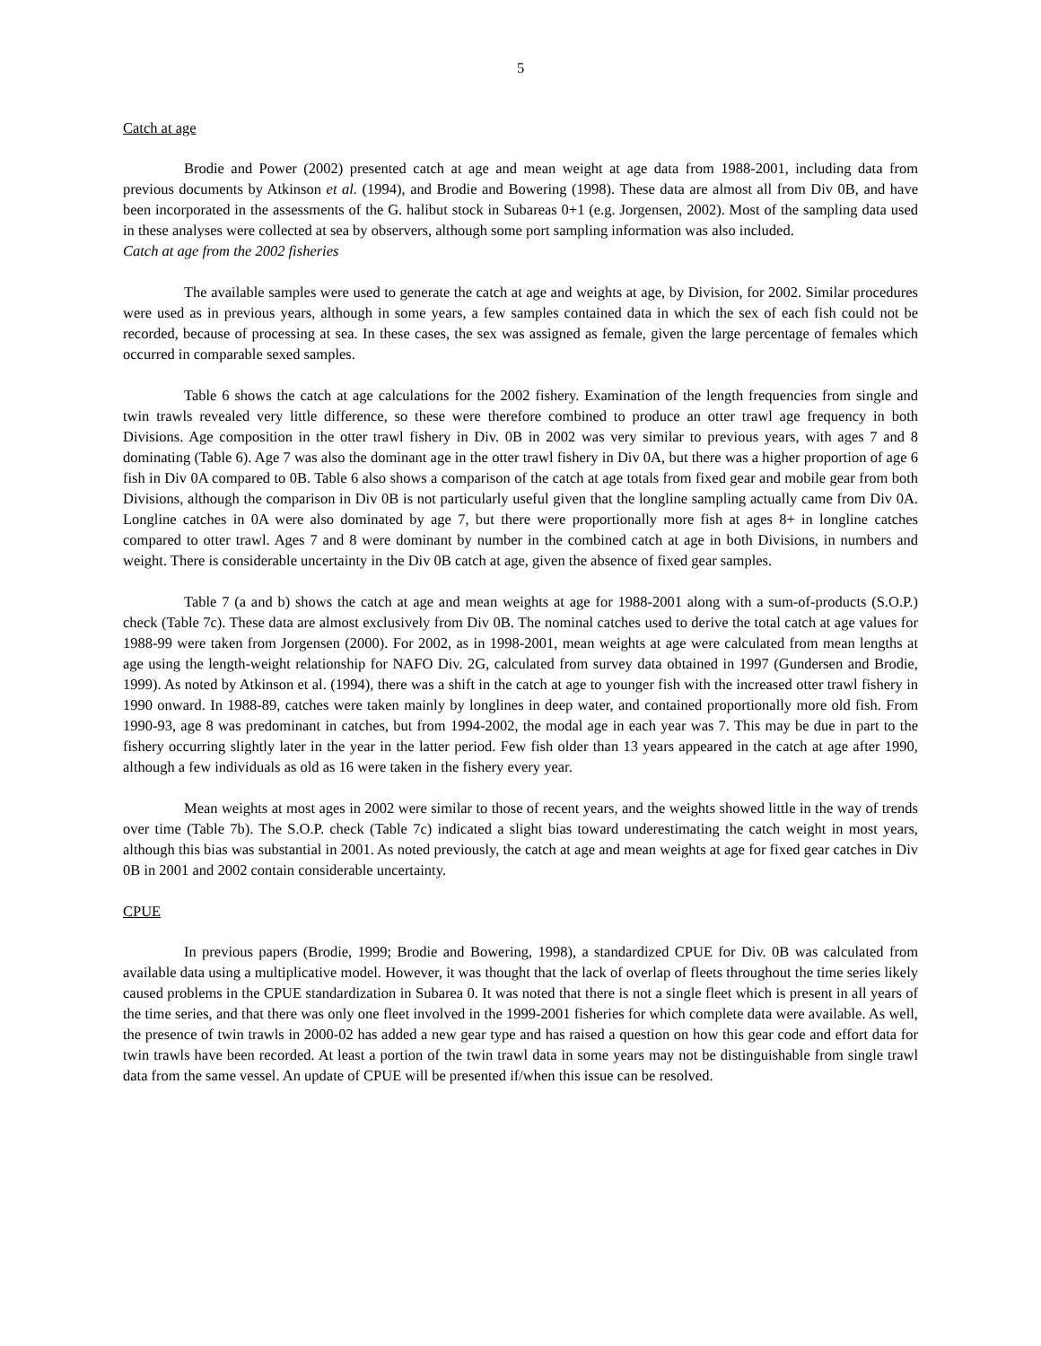5
Catch at age
Brodie and Power (2002) presented catch at age and mean weight at age data from 1988-2001, including data from previous documents by Atkinson et al. (1994), and Brodie and Bowering (1998). These data are almost all from Div 0B, and have been incorporated in the assessments of the G. halibut stock in Subareas 0+1 (e.g. Jorgensen, 2002). Most of the sampling data used in these analyses were collected at sea by observers, although some port sampling information was also included.
Catch at age from the 2002 fisheries
The available samples were used to generate the catch at age and weights at age, by Division, for 2002. Similar procedures were used as in previous years, although in some years, a few samples contained data in which the sex of each fish could not be recorded, because of processing at sea. In these cases, the sex was assigned as female, given the large percentage of females which occurred in comparable sexed samples.
Table 6 shows the catch at age calculations for the 2002 fishery. Examination of the length frequencies from single and twin trawls revealed very little difference, so these were therefore combined to produce an otter trawl age frequency in both Divisions. Age composition in the otter trawl fishery in Div. 0B in 2002 was very similar to previous years, with ages 7 and 8 dominating (Table 6). Age 7 was also the dominant age in the otter trawl fishery in Div 0A, but there was a higher proportion of age 6 fish in Div 0A compared to 0B. Table 6 also shows a comparison of the catch at age totals from fixed gear and mobile gear from both Divisions, although the comparison in Div 0B is not particularly useful given that the longline sampling actually came from Div 0A. Longline catches in 0A were also dominated by age 7, but there were proportionally more fish at ages 8+ in longline catches compared to otter trawl. Ages 7 and 8 were dominant by number in the combined catch at age in both Divisions, in numbers and weight. There is considerable uncertainty in the Div 0B catch at age, given the absence of fixed gear samples.
Table 7 (a and b) shows the catch at age and mean weights at age for 1988-2001 along with a sum-of-products (S.O.P.) check (Table 7c). These data are almost exclusively from Div 0B. The nominal catches used to derive the total catch at age values for 1988-99 were taken from Jorgensen (2000). For 2002, as in 1998-2001, mean weights at age were calculated from mean lengths at age using the length-weight relationship for NAFO Div. 2G, calculated from survey data obtained in 1997 (Gundersen and Brodie, 1999). As noted by Atkinson et al. (1994), there was a shift in the catch at age to younger fish with the increased otter trawl fishery in 1990 onward. In 1988-89, catches were taken mainly by longlines in deep water, and contained proportionally more old fish. From 1990-93, age 8 was predominant in catches, but from 1994-2002, the modal age in each year was 7. This may be due in part to the fishery occurring slightly later in the year in the latter period. Few fish older than 13 years appeared in the catch at age after 1990, although a few individuals as old as 16 were taken in the fishery every year.
Mean weights at most ages in 2002 were similar to those of recent years, and the weights showed little in the way of trends over time (Table 7b). The S.O.P. check (Table 7c) indicated a slight bias toward underestimating the catch weight in most years, although this bias was substantial in 2001. As noted previously, the catch at age and mean weights at age for fixed gear catches in Div 0B in 2001 and 2002 contain considerable uncertainty.
CPUE
In previous papers (Brodie, 1999; Brodie and Bowering, 1998), a standardized CPUE for Div. 0B was calculated from available data using a multiplicative model. However, it was thought that the lack of overlap of fleets throughout the time series likely caused problems in the CPUE standardization in Subarea 0. It was noted that there is not a single fleet which is present in all years of the time series, and that there was only one fleet involved in the 1999-2001 fisheries for which complete data were available. As well, the presence of twin trawls in 2000-02 has added a new gear type and has raised a question on how this gear code and effort data for twin trawls have been recorded. At least a portion of the twin trawl data in some years may not be distinguishable from single trawl data from the same vessel. An update of CPUE will be presented if/when this issue can be resolved.